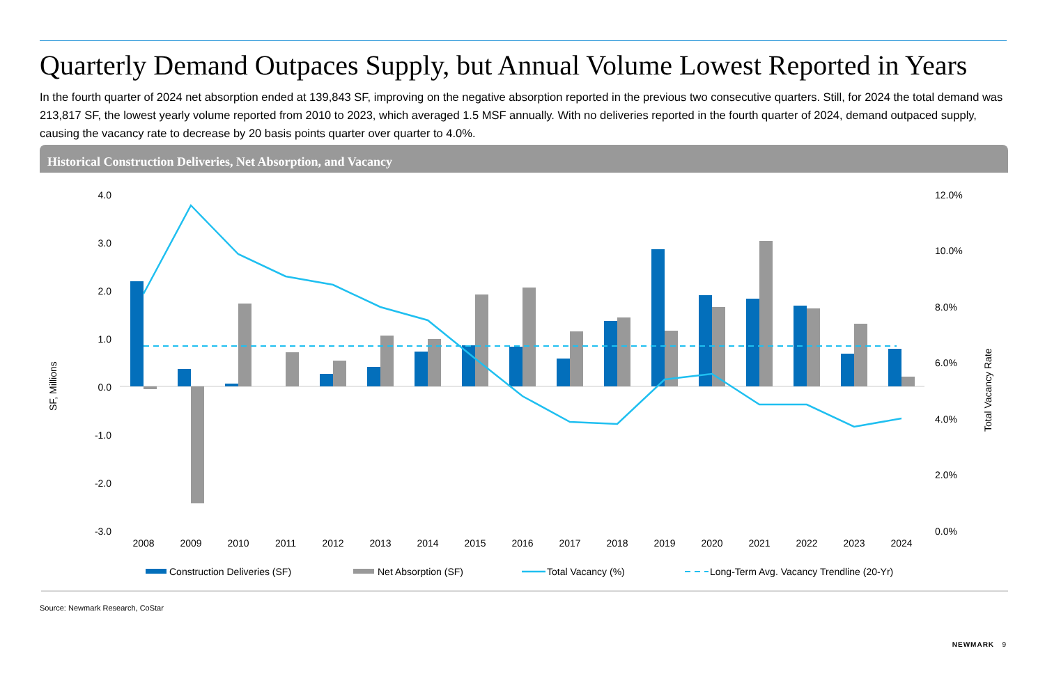Quarterly Demand Outpaces Supply, but Annual Volume Lowest Reported in Years
In the fourth quarter of 2024 net absorption ended at 139,843 SF, improving on the negative absorption reported in the previous two consecutive quarters. Still, for 2024 the total demand was 213,817 SF, the lowest yearly volume reported from 2010 to 2023, which averaged 1.5 MSF annually. With no deliveries reported in the fourth quarter of 2024, demand outpaced supply, causing the vacancy rate to decrease by 20 basis points quarter over quarter to 4.0%.
Historical Construction Deliveries, Net Absorption, and Vacancy
4.0
3.0
2.0
1.0
0.0
-1.0
-2.0
-3.0
12.0%
10.0%
8.0%
6.0%
4.0%
2.0%
0.0%
SF, Millions
Total Vacancy Rate
2008
2009
2010
2011
2012
2013
2014
2015
2016
2017
2018
2019
2020
2021
2022
2023
2024
Construction Deliveries (SF)
Net Absorption (SF)
Total Vacancy (%)
Long-Term Avg. Vacancy Trendline (20-Yr)
Source: Newmark Research, CoStar
NEWMARK 9